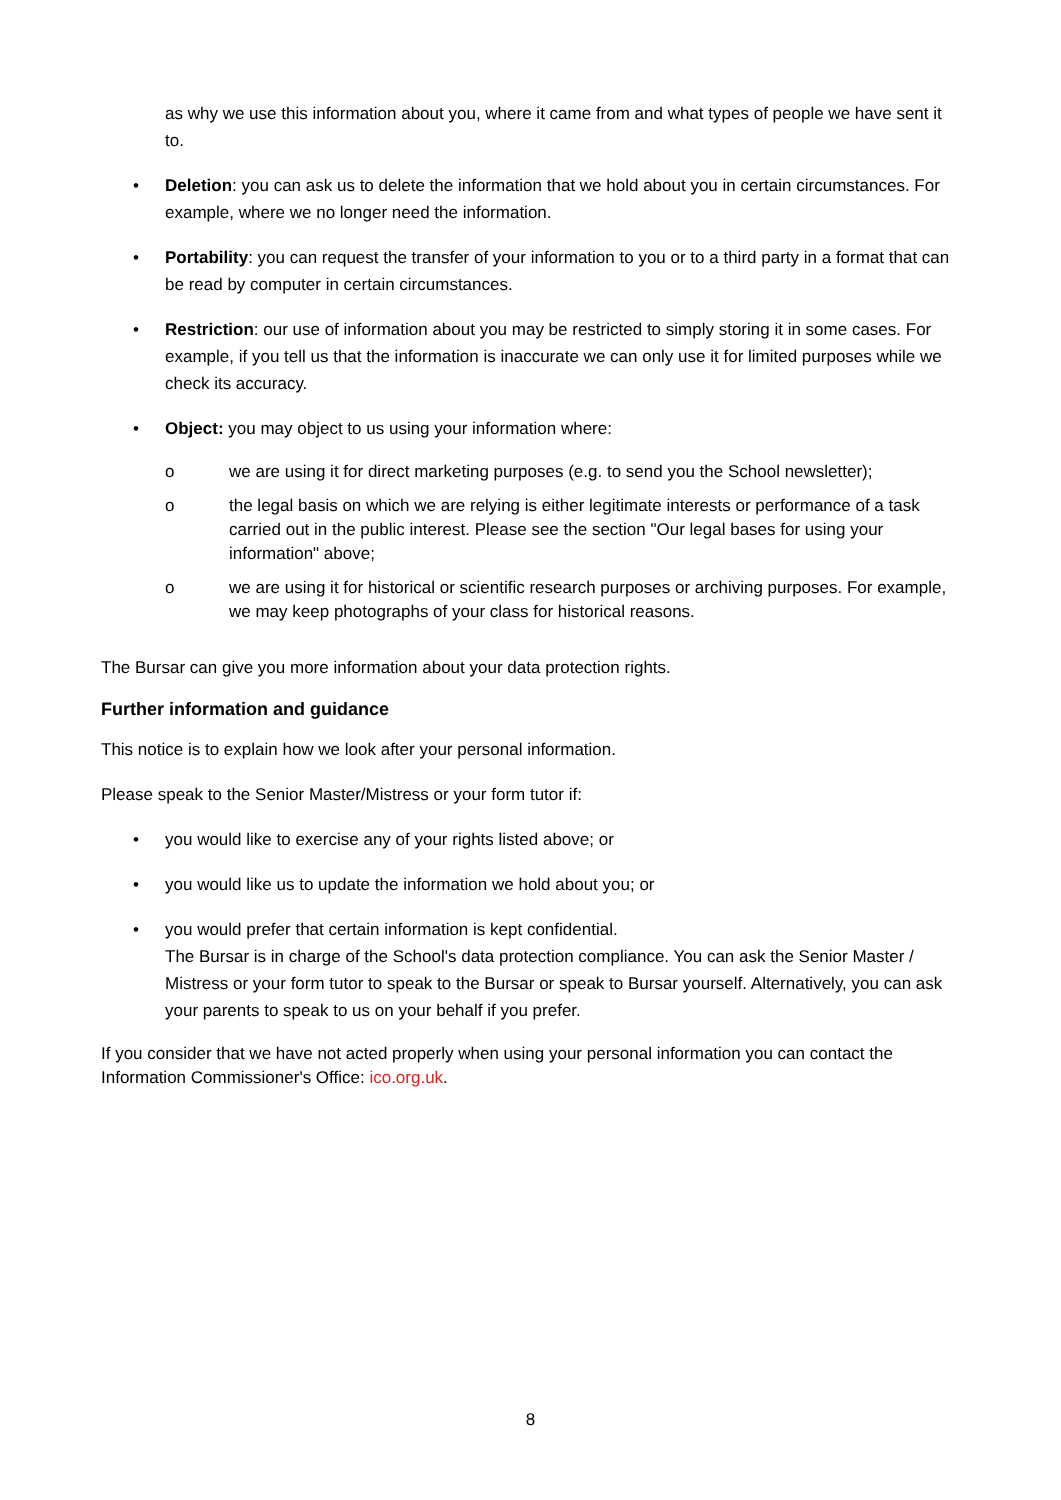as why we use this information about you, where it came from and what types of people we have sent it to.
• Deletion: you can ask us to delete the information that we hold about you in certain circumstances. For example, where we no longer need the information.
• Portability: you can request the transfer of your information to you or to a third party in a format that can be read by computer in certain circumstances.
• Restriction: our use of information about you may be restricted to simply storing it in some cases. For example, if you tell us that the information is inaccurate we can only use it for limited purposes while we check its accuracy.
• Object: you may object to us using your information where:
o we are using it for direct marketing purposes (e.g. to send you the School newsletter);
o the legal basis on which we are relying is either legitimate interests or performance of a task carried out in the public interest. Please see the section "Our legal bases for using your information" above;
o we are using it for historical or scientific research purposes or archiving purposes. For example, we may keep photographs of your class for historical reasons.
The Bursar can give you more information about your data protection rights.
Further information and guidance
This notice is to explain how we look after your personal information.
Please speak to the Senior Master/Mistress or your form tutor if:
• you would like to exercise any of your rights listed above; or
• you would like us to update the information we hold about you; or
• you would prefer that certain information is kept confidential.
The Bursar is in charge of the School's data protection compliance. You can ask the Senior Master / Mistress or your form tutor to speak to the Bursar or speak to Bursar yourself. Alternatively, you can ask your parents to speak to us on your behalf if you prefer.
If you consider that we have not acted properly when using your personal information you can contact the Information Commissioner's Office: ico.org.uk.
8